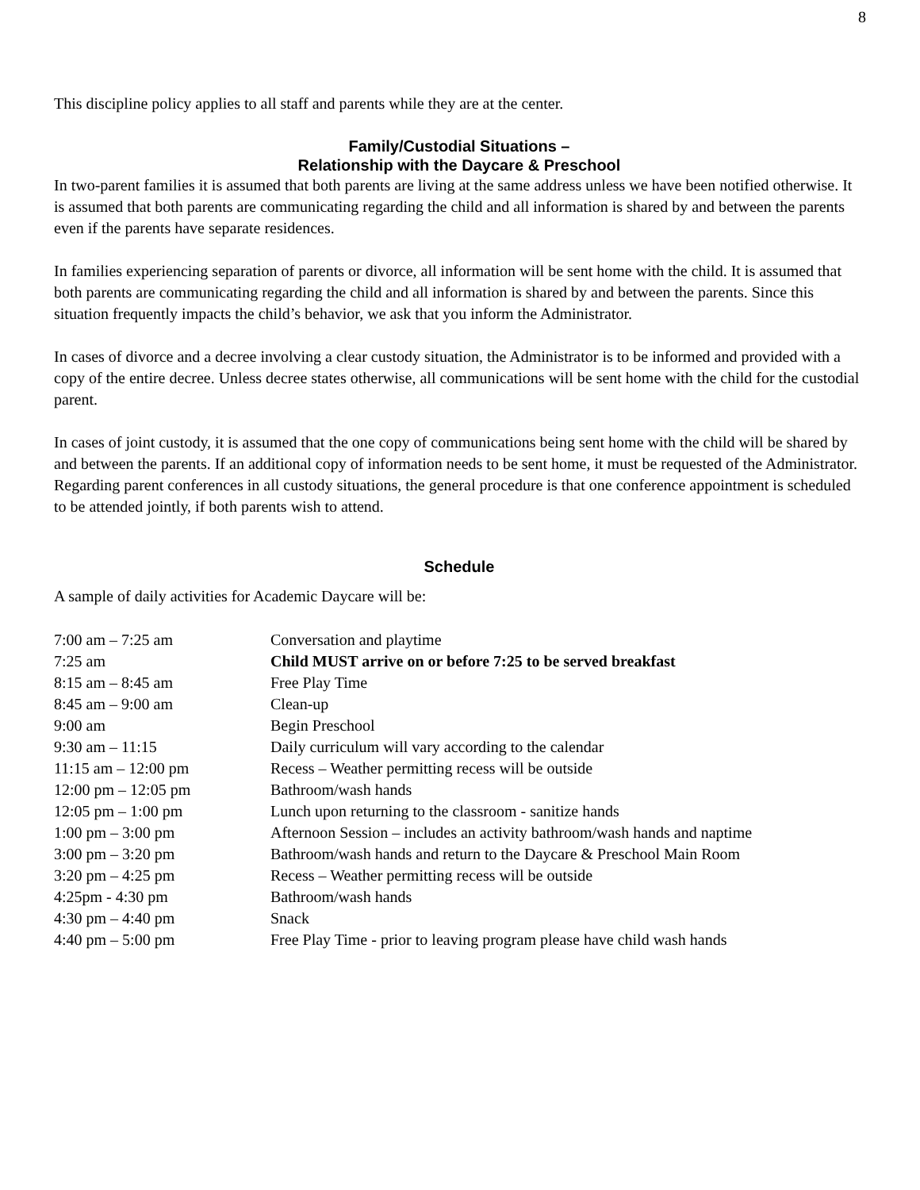8
This discipline policy applies to all staff and parents while they are at the center.
Family/Custodial Situations –
Relationship with the Daycare & Preschool
In two-parent families it is assumed that both parents are living at the same address unless we have been notified otherwise. It is assumed that both parents are communicating regarding the child and all information is shared by and between the parents even if the parents have separate residences.
In families experiencing separation of parents or divorce, all information will be sent home with the child. It is assumed that both parents are communicating regarding the child and all information is shared by and between the parents. Since this situation frequently impacts the child’s behavior, we ask that you inform the Administrator.
In cases of divorce and a decree involving a clear custody situation, the Administrator is to be informed and provided with a copy of the entire decree. Unless decree states otherwise, all communications will be sent home with the child for the custodial parent.
In cases of joint custody, it is assumed that the one copy of communications being sent home with the child will be shared by and between the parents. If an additional copy of information needs to be sent home, it must be requested of the Administrator.
Regarding parent conferences in all custody situations, the general procedure is that one conference appointment is scheduled to be attended jointly, if both parents wish to attend.
Schedule
A sample of daily activities for Academic Daycare will be:
| 7:00 am – 7:25 am | Conversation and playtime |
| 7:25 am | Child MUST arrive on or before 7:25 to be served breakfast |
| 8:15 am – 8:45 am | Free Play Time |
| 8:45 am – 9:00 am | Clean-up |
| 9:00 am | Begin Preschool |
| 9:30 am – 11:15 | Daily curriculum will vary according to the calendar |
| 11:15 am – 12:00 pm | Recess – Weather permitting recess will be outside |
| 12:00 pm – 12:05 pm | Bathroom/wash hands |
| 12:05 pm – 1:00 pm | Lunch upon returning to the classroom - sanitize hands |
| 1:00 pm – 3:00 pm | Afternoon Session – includes an activity bathroom/wash hands and naptime |
| 3:00 pm – 3:20 pm | Bathroom/wash hands and return to the Daycare & Preschool Main Room |
| 3:20 pm – 4:25 pm | Recess – Weather permitting recess will be outside |
| 4:25pm - 4:30 pm | Bathroom/wash hands |
| 4:30 pm – 4:40 pm | Snack |
| 4:40 pm – 5:00 pm | Free Play Time - prior to leaving program please have child wash hands |